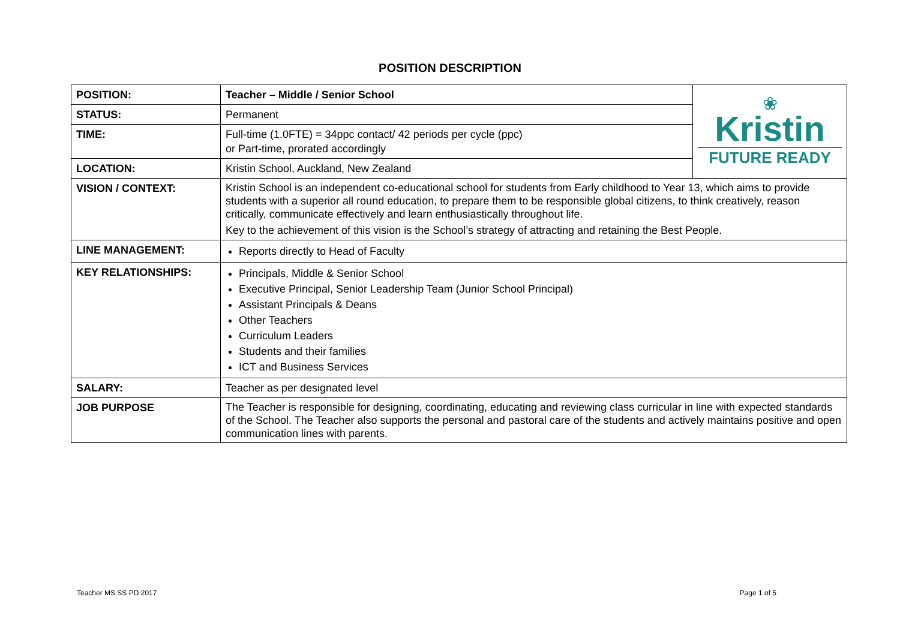POSITION DESCRIPTION
| POSITION: | Teacher – Middle / Senior School | ❀ Kristin FUTURE READY |
| STATUS: | Permanent | |
| TIME: | Full-time (1.0FTE) = 34ppc contact/ 42 periods per cycle (ppc) or Part-time, prorated accordingly | |
| LOCATION: | Kristin School, Auckland, New Zealand | |
| VISION / CONTEXT: | Kristin School is an independent co-educational school for students from Early childhood to Year 13, which aims to provide students with a superior all round education, to prepare them to be responsible global citizens, to think creatively, reason critically, communicate effectively and learn enthusiastically throughout life. Key to the achievement of this vision is the School’s strategy of attracting and retaining the Best People. | |
| LINE MANAGEMENT: | Reports directly to Head of Faculty | |
| KEY RELATIONSHIPS: | Principals, Middle & Senior School Executive Principal, Senior Leadership Team (Junior School Principal) Assistant Principals & Deans Other Teachers Curriculum Leaders Students and their families ICT and Business Services | |
| SALARY: | Teacher as per designated level | |
| JOB PURPOSE | The Teacher is responsible for designing, coordinating, educating and reviewing class curricular in line with expected standards of the School. The Teacher also supports the personal and pastoral care of the students and actively maintains positive and open communication lines with parents. | |
Teacher MS.SS PD 2017 Page 1 of 5